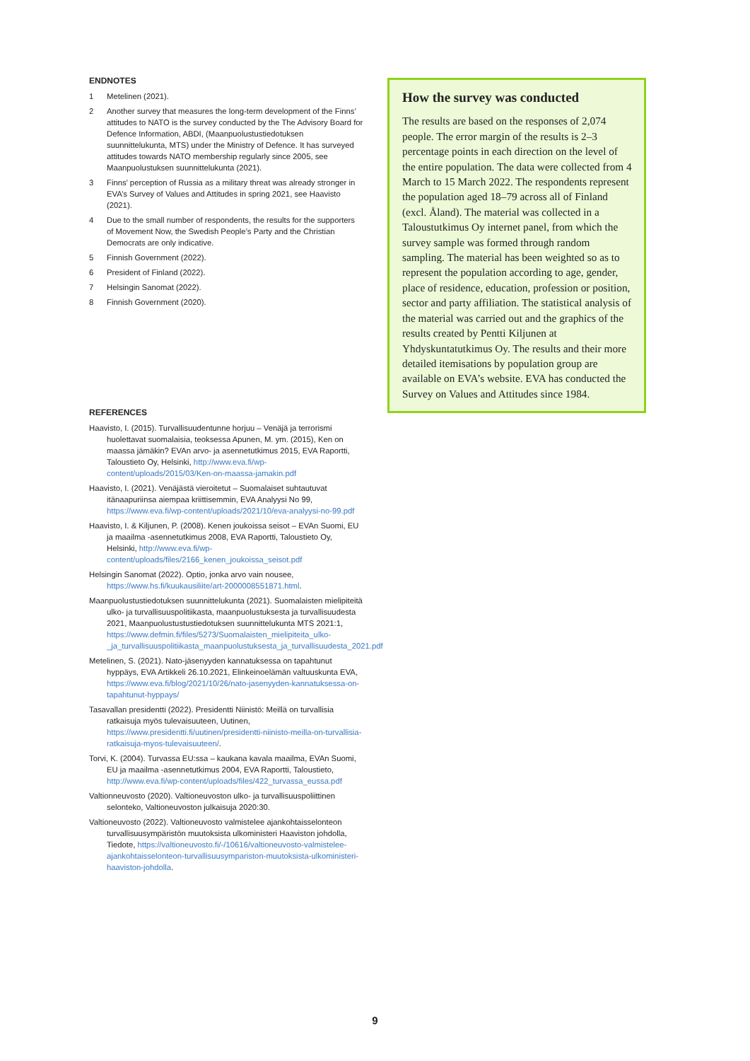ENDNOTES
1 Metelinen (2021).
2 Another survey that measures the long-term development of the Finns’ attitudes to NATO is the survey conducted by the The Advisory Board for Defence Information, ABDI, (Maanpuolustustiedotuksen suunnittelukunta, MTS) under the Ministry of Defence. It has surveyed attitudes towards NATO membership regularly since 2005, see Maanpuolustuksen suunnittelukunta (2021).
3 Finns’ perception of Russia as a military threat was already stronger in EVA’s Survey of Values and Attitudes in spring 2021, see Haavisto (2021).
4 Due to the small number of respondents, the results for the supporters of Movement Now, the Swedish People’s Party and the Christian Democrats are only indicative.
5 Finnish Government (2022).
6 President of Finland (2022).
7 Helsingin Sanomat (2022).
8 Finnish Government (2020).
REFERENCES
Haavisto, I. (2015). Turvallisuudentunne horjuu – Venäjä ja terrorismi huolettavat suomalaisia, teoksessa Apunen, M. ym. (2015), Ken on maassa jämäkin? EVAn arvo- ja asennetutkimus 2015, EVA Raportti, Taloustieto Oy, Helsinki, http://www.eva.fi/wp-content/uploads/2015/03/Ken-on-maassa-jamakin.pdf
Haavisto, I. (2021). Venäjästä vieroitetut – Suomalaiset suhtautuvat itänaapuriinsa aiempaa kriittisemmin, EVA Analyysi No 99, https://www.eva.fi/wp-content/uploads/2021/10/eva-analyysi-no-99.pdf
Haavisto, I. & Kiljunen, P. (2008). Kenen joukoissa seisot – EVAn Suomi, EU ja maailma -asennetutkimus 2008, EVA Raportti, Taloustieto Oy, Helsinki, http://www.eva.fi/wp-content/uploads/files/2166_kenen_joukoissa_seisot.pdf
Helsingin Sanomat (2022). Optio, jonka arvo vain nousee, https://www.hs.fi/kuukausiliite/art-2000008551871.html.
Maanpuolustustiedotuksen suunnittelukunta (2021). Suomalaisten mielipiteitä ulko- ja turvallisuuspolitiikasta, maanpuolustuksesta ja turvallisuudesta 2021, Maanpuolustustustiedotuksen suunnittelukunta MTS 2021:1, https://www.defmin.fi/files/5273/Suomalaisten_mielipiteita_ulko-_ja_turvallisuuspolitiikasta_maanpuolustuksesta_ja_turvallisuudesta_2021.pdf
Metelinen, S. (2021). Nato-jäsenyyden kannatuksessa on tapahtunut hyppäys, EVA Artikkeli 26.10.2021, Elinkeinoelämän valtuuskunta EVA, https://www.eva.fi/blog/2021/10/26/nato-jasenyyden-kannatuksessa-on-tapahtunut-hyppays/
Tasavallan presidentti (2022). Presidentti Niinistö: Meillä on turvallisia ratkaisuja myös tulevaisuuteen, Uutinen, https://www.presidentti.fi/uutinen/presidentti-niinisto-meilla-on-turvallisia-ratkaisuja-myos-tulevaisuuteen/.
Torvi, K. (2004). Turvassa EU:ssa – kaukana kavala maailma, EVAn Suomi, EU ja maailma -asennetutkimus 2004, EVA Raportti, Taloustieto, http://www.eva.fi/wp-content/uploads/files/422_turvassa_eussa.pdf
Valtionneuvosto (2020). Valtioneuvoston ulko- ja turvallisuuspoliittinen selonteko, Valtioneuvoston julkaisuja 2020:30.
Valtioneuvosto (2022). Valtioneuvosto valmistelee ajankohtaisselonteon turvallisuusympäristön muutoksista ulkoministeri Haaviston johdolla, Tiedote, https://valtioneuvosto.fi/-/10616/valtioneuvosto-valmistelee-ajankohtaisselonteon-turvallisuusympariston-muutoksista-ulkoministeri-haaviston-johdolla.
How the survey was conducted
The results are based on the responses of 2,074 people. The error margin of the results is 2–3 percentage points in each direction on the level of the entire population. The data were collected from 4 March to 15 March 2022. The respondents represent the population aged 18–79 across all of Finland (excl. Åland). The material was collected in a Taloustutkimus Oy internet panel, from which the survey sample was formed through random sampling. The material has been weighted so as to represent the population according to age, gender, place of residence, education, profession or position, sector and party affiliation. The statistical analysis of the material was carried out and the graphics of the results created by Pentti Kiljunen at Yhdyskuntatutkimus Oy. The results and their more detailed itemisations by population group are available on EVA’s website. EVA has conducted the Survey on Values and Attitudes since 1984.
9